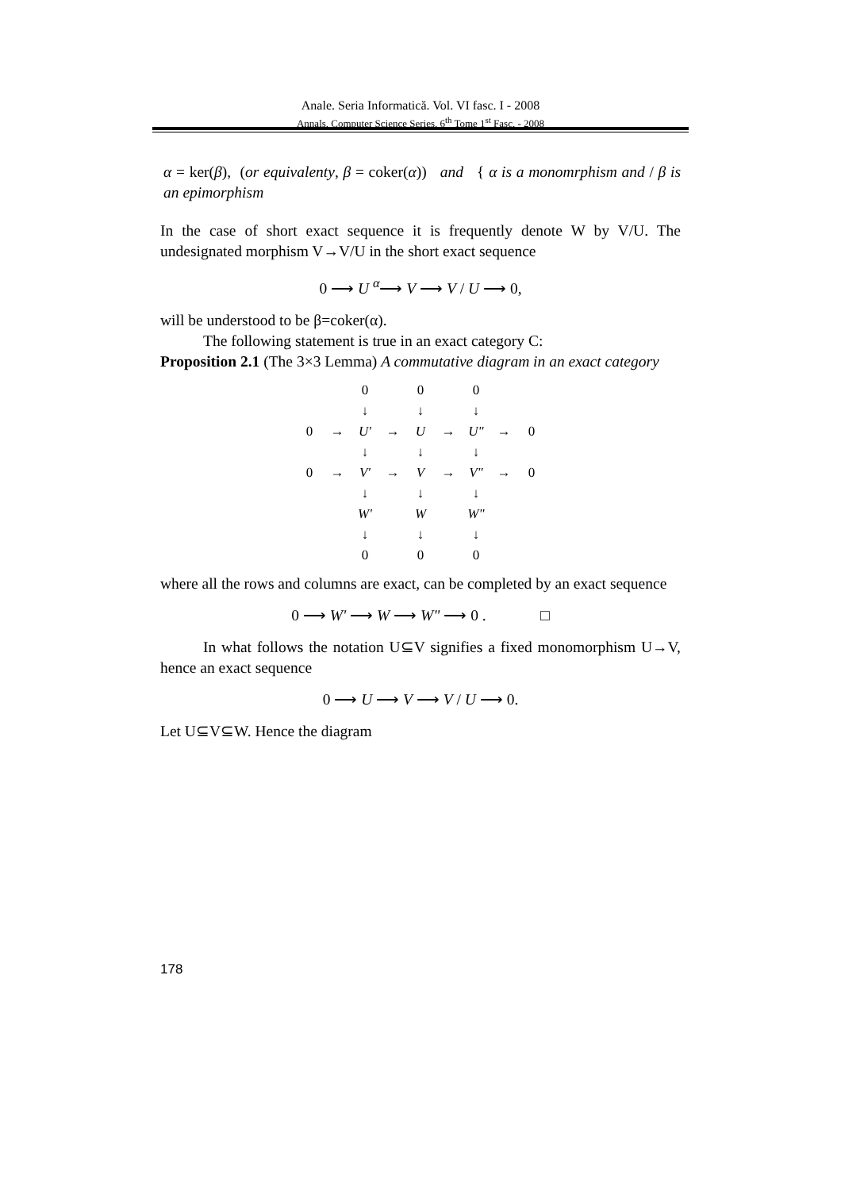Anale. Seria Informatică. Vol. VI fasc. I - 2008
Annals. Computer Science Series. 6<sup>th</sup> Tome 1<sup>st</sup> Fasc. - 2008
α = ker(β), (or equivalenty, β = coker(α)) and { α is a monomrphism and / β is an epimorphism
In the case of short exact sequence it is frequently denote W by V/U. The undesignated morphism V→V/U in the short exact sequence
0 ⟶ U <sup>α</sup>⟶ V ⟶ V / U ⟶ 0,
will be understood to be β=coker(α).
The following statement is true in an exact category C:
Proposition 2.1 (The 3×3 Lemma) A commutative diagram in an exact category
| | | 0 | | 0 | | 0 | | |
| | | ↓ | | ↓ | | ↓ | | |
| 0 | → | U' | → | U | → | U" | → | 0 |
| | | ↓ | | ↓ | | ↓ | | |
| 0 | → | V' | → | V | → | V" | → | 0 |
| | | ↓ | | ↓ | | ↓ | | |
| | | W' | | W | | W" | | |
| | | ↓ | | ↓ | | ↓ | | |
| | | 0 | | 0 | | 0 | | |
where all the rows and columns are exact, can be completed by an exact sequence
0 ⟶ W' ⟶ W ⟶ W" ⟶ 0 . □
In what follows the notation U⊆V signifies a fixed monomorphism U→V, hence an exact sequence
0 ⟶ U ⟶ V ⟶ V / U ⟶ 0.
Let U⊆V⊆W. Hence the diagram
178